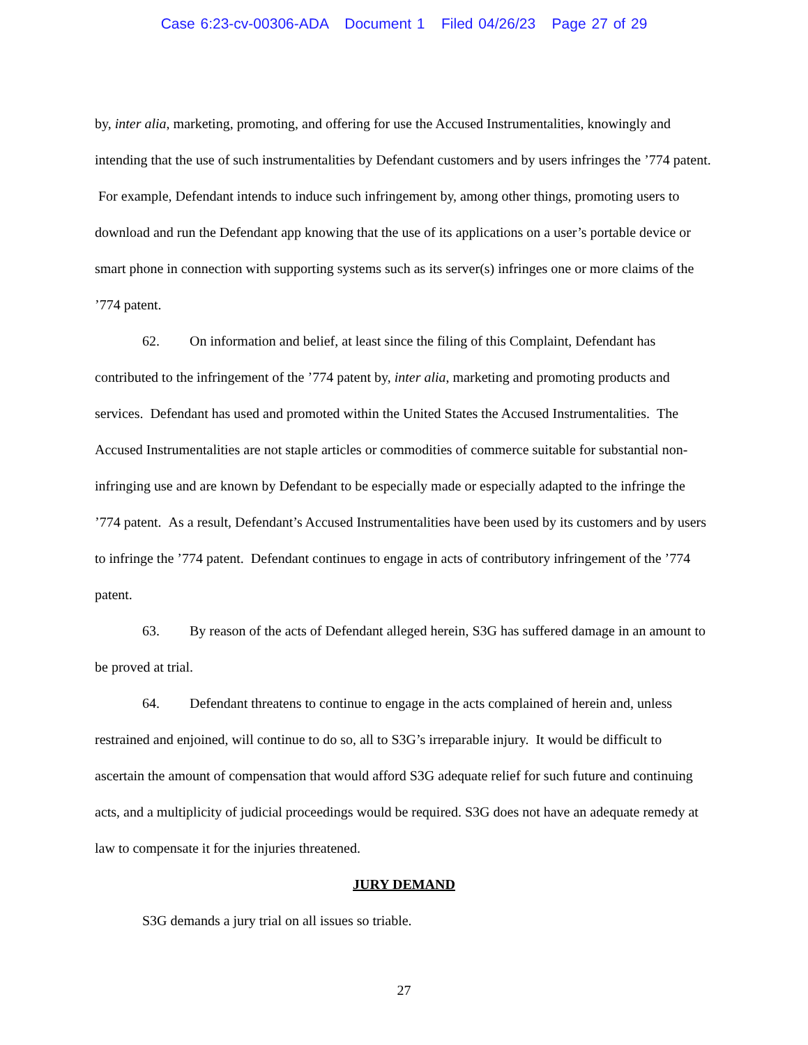Case 6:23-cv-00306-ADA Document 1 Filed 04/26/23 Page 27 of 29
by, inter alia, marketing, promoting, and offering for use the Accused Instrumentalities, knowingly and intending that the use of such instrumentalities by Defendant customers and by users infringes the ’774 patent. For example, Defendant intends to induce such infringement by, among other things, promoting users to download and run the Defendant app knowing that the use of its applications on a user’s portable device or smart phone in connection with supporting systems such as its server(s) infringes one or more claims of the ’774 patent.
62. On information and belief, at least since the filing of this Complaint, Defendant has contributed to the infringement of the ’774 patent by, inter alia, marketing and promoting products and services. Defendant has used and promoted within the United States the Accused Instrumentalities. The Accused Instrumentalities are not staple articles or commodities of commerce suitable for substantial non-infringing use and are known by Defendant to be especially made or especially adapted to the infringe the ’774 patent. As a result, Defendant’s Accused Instrumentalities have been used by its customers and by users to infringe the ’774 patent. Defendant continues to engage in acts of contributory infringement of the ’774 patent.
63. By reason of the acts of Defendant alleged herein, S3G has suffered damage in an amount to be proved at trial.
64. Defendant threatens to continue to engage in the acts complained of herein and, unless restrained and enjoined, will continue to do so, all to S3G’s irreparable injury. It would be difficult to ascertain the amount of compensation that would afford S3G adequate relief for such future and continuing acts, and a multiplicity of judicial proceedings would be required. S3G does not have an adequate remedy at law to compensate it for the injuries threatened.
JURY DEMAND
S3G demands a jury trial on all issues so triable.
27